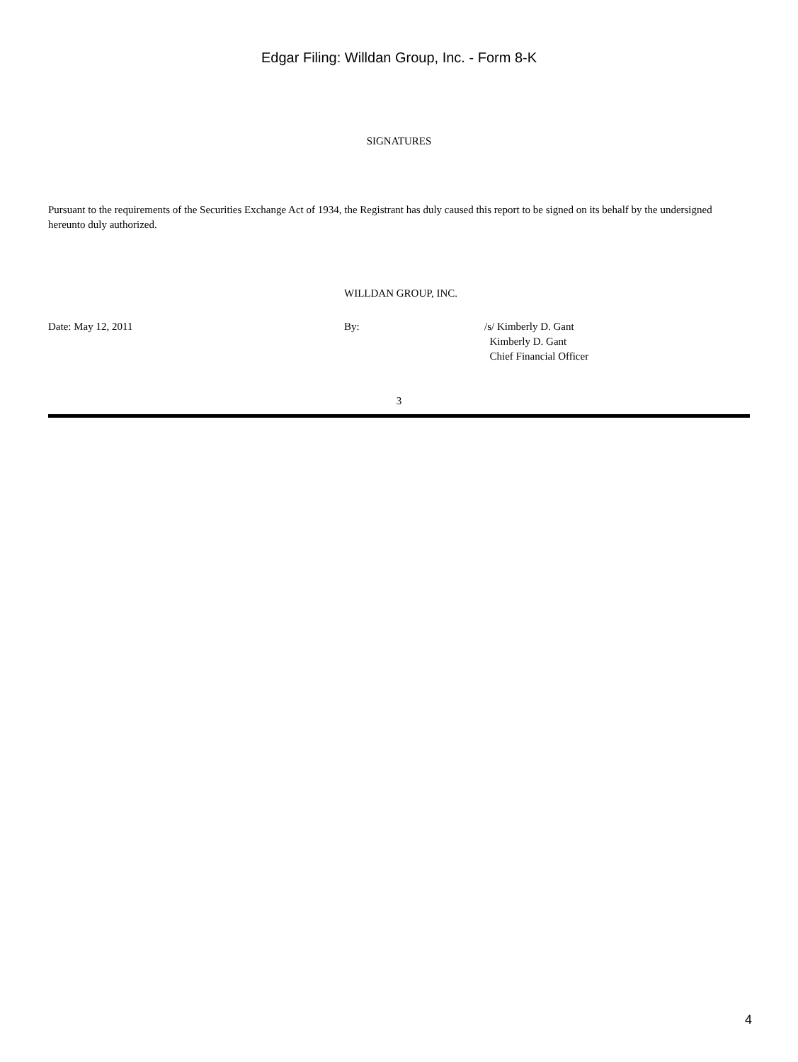Edgar Filing: Willdan Group, Inc. - Form 8-K
SIGNATURES
Pursuant to the requirements of the Securities Exchange Act of 1934, the Registrant has duly caused this report to be signed on its behalf by the undersigned hereunto duly authorized.
WILLDAN GROUP, INC.
Date: May 12, 2011 By: /s/ Kimberly D. Gant
Kimberly D. Gant
Chief Financial Officer
3
4